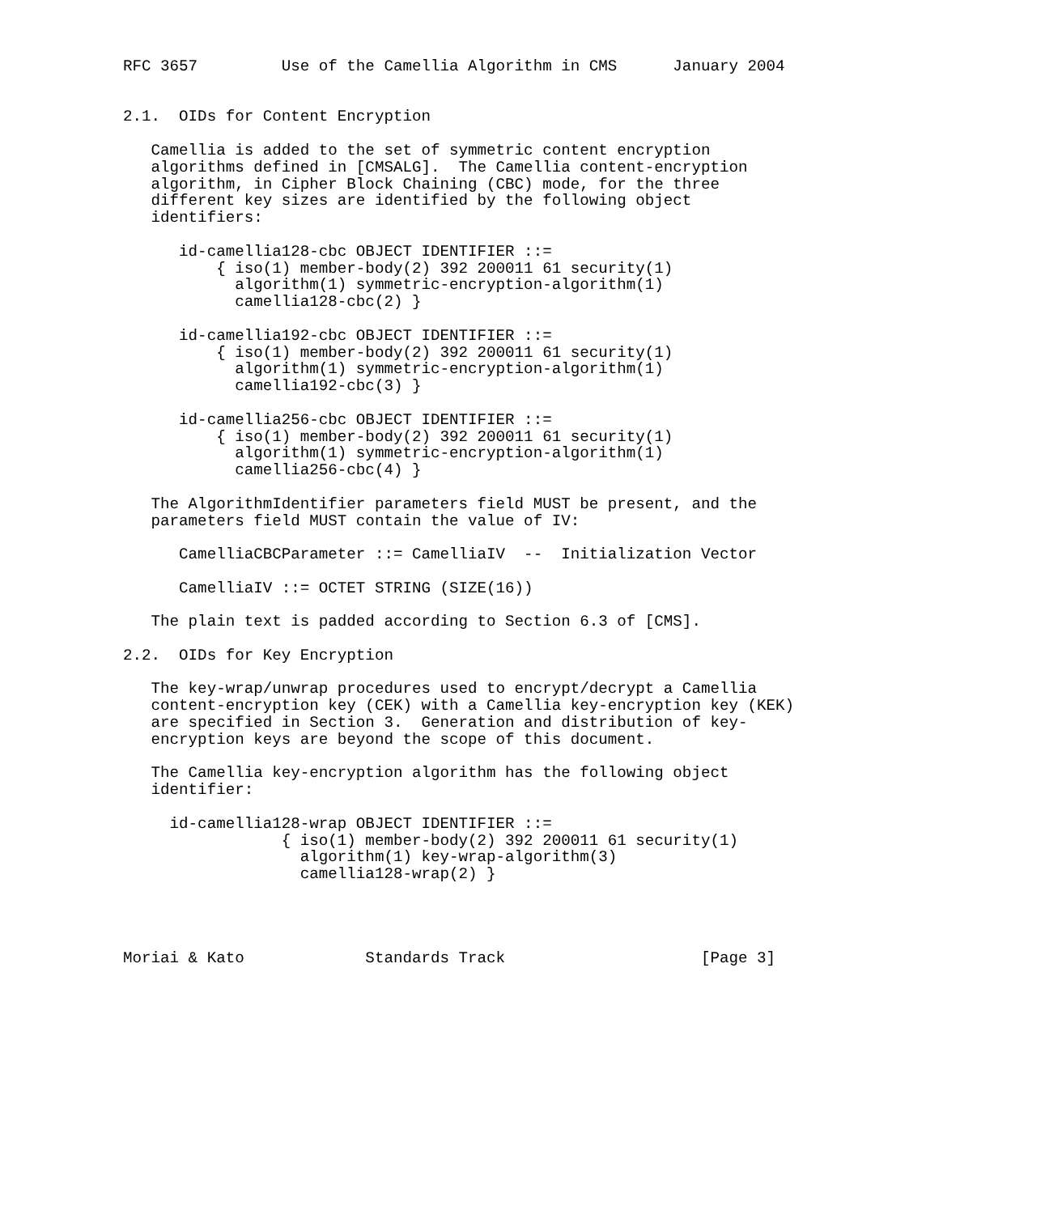RFC 3657         Use of the Camellia Algorithm in CMS      January 2004


2.1.  OIDs for Content Encryption

   Camellia is added to the set of symmetric content encryption
   algorithms defined in [CMSALG].  The Camellia content-encryption
   algorithm, in Cipher Block Chaining (CBC) mode, for the three
   different key sizes are identified by the following object
   identifiers:

      id-camellia128-cbc OBJECT IDENTIFIER ::=
          { iso(1) member-body(2) 392 200011 61 security(1)
            algorithm(1) symmetric-encryption-algorithm(1)
            camellia128-cbc(2) }

      id-camellia192-cbc OBJECT IDENTIFIER ::=
          { iso(1) member-body(2) 392 200011 61 security(1)
            algorithm(1) symmetric-encryption-algorithm(1)
            camellia192-cbc(3) }

      id-camellia256-cbc OBJECT IDENTIFIER ::=
          { iso(1) member-body(2) 392 200011 61 security(1)
            algorithm(1) symmetric-encryption-algorithm(1)
            camellia256-cbc(4) }

   The AlgorithmIdentifier parameters field MUST be present, and the
   parameters field MUST contain the value of IV:

      CamelliaCBCParameter ::= CamelliaIV  --  Initialization Vector

      CamelliaIV ::= OCTET STRING (SIZE(16))

   The plain text is padded according to Section 6.3 of [CMS].

2.2.  OIDs for Key Encryption

   The key-wrap/unwrap procedures used to encrypt/decrypt a Camellia
   content-encryption key (CEK) with a Camellia key-encryption key (KEK)
   are specified in Section 3.  Generation and distribution of key-
   encryption keys are beyond the scope of this document.

   The Camellia key-encryption algorithm has the following object
   identifier:

     id-camellia128-wrap OBJECT IDENTIFIER ::=
                 { iso(1) member-body(2) 392 200011 61 security(1)
                   algorithm(1) key-wrap-algorithm(3)
                   camellia128-wrap(2) }




Moriai & Kato             Standards Track                     [Page 3]